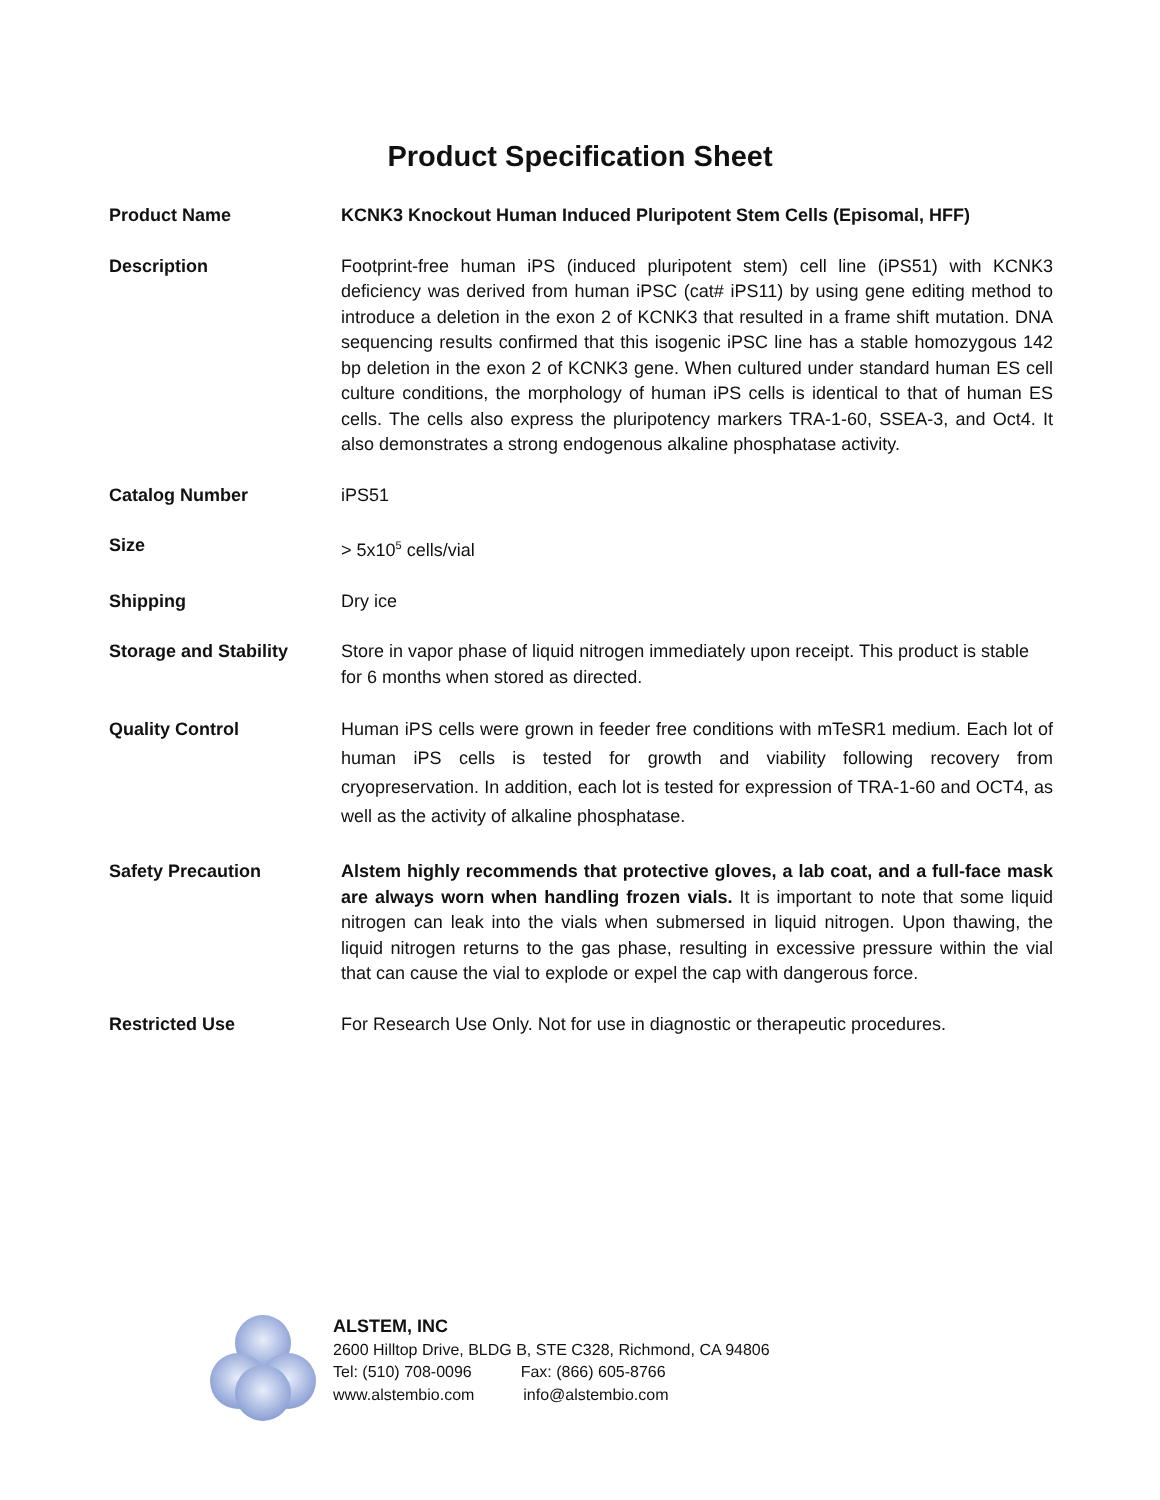Product Specification Sheet
Product Name KCNK3 Knockout Human Induced Pluripotent Stem Cells (Episomal, HFF)
Description Footprint-free human iPS (induced pluripotent stem) cell line (iPS51) with KCNK3 deficiency was derived from human iPSC (cat# iPS11) by using gene editing method to introduce a deletion in the exon 2 of KCNK3 that resulted in a frame shift mutation. DNA sequencing results confirmed that this isogenic iPSC line has a stable homozygous 142 bp deletion in the exon 2 of KCNK3 gene. When cultured under standard human ES cell culture conditions, the morphology of human iPS cells is identical to that of human ES cells. The cells also express the pluripotency markers TRA-1-60, SSEA-3, and Oct4. It also demonstrates a strong endogenous alkaline phosphatase activity.
Catalog Number iPS51
Size > 5x10<sup>5</sup> cells/vial
Shipping Dry ice
Storage and Stability Store in vapor phase of liquid nitrogen immediately upon receipt. This product is stable for 6 months when stored as directed.
Quality Control Human iPS cells were grown in feeder free conditions with mTeSR1 medium. Each lot of human iPS cells is tested for growth and viability following recovery from cryopreservation. In addition, each lot is tested for expression of TRA-1-60 and OCT4, as well as the activity of alkaline phosphatase.
Safety Precaution Alstem highly recommends that protective gloves, a lab coat, and a full-face mask are always worn when handling frozen vials. It is important to note that some liquid nitrogen can leak into the vials when submersed in liquid nitrogen. Upon thawing, the liquid nitrogen returns to the gas phase, resulting in excessive pressure within the vial that can cause the vial to explode or expel the cap with dangerous force.
Restricted Use For Research Use Only. Not for use in diagnostic or therapeutic procedures.
ALSTEM, INC
2600 Hilltop Drive, BLDG B, STE C328, Richmond, CA 94806
Tel: (510) 708-0096 Fax: (866) 605-8766
www.alstembio.com info@alstembio.com